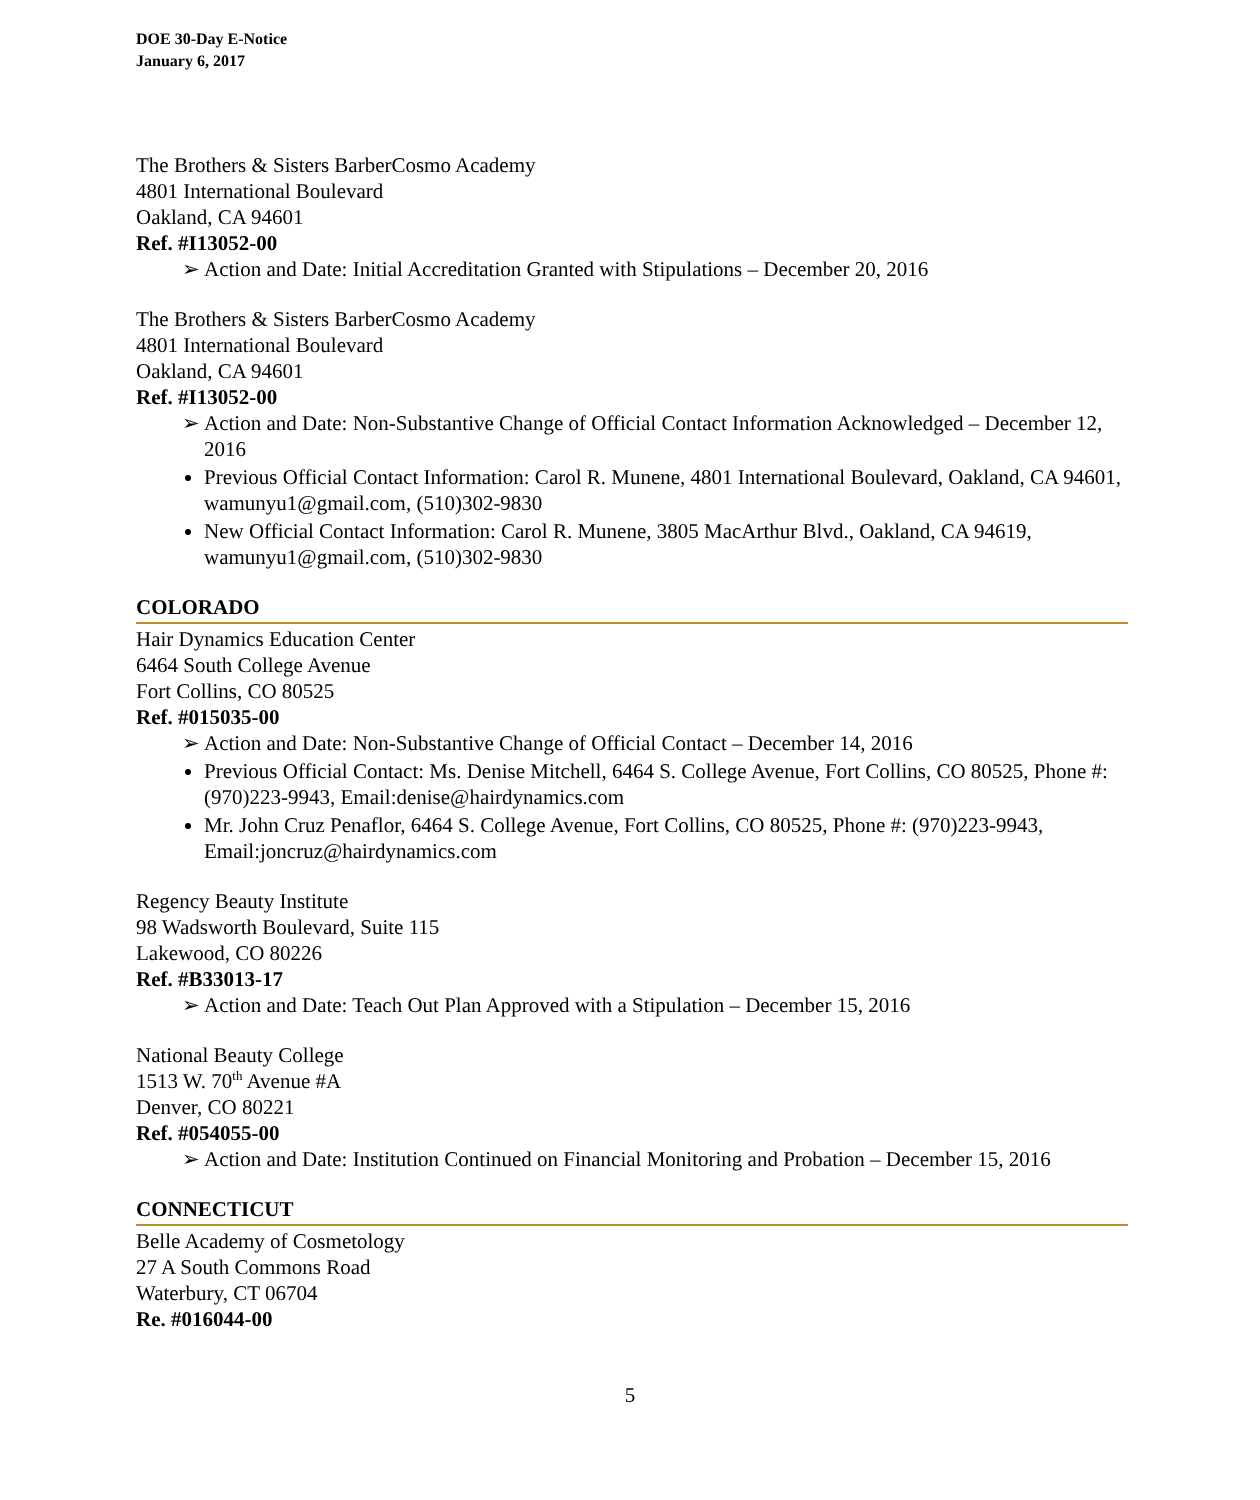DOE 30-Day E-Notice
January 6, 2017
The Brothers & Sisters BarberCosmo Academy
4801 International Boulevard
Oakland, CA 94601
Ref. #I13052-00
Action and Date: Initial Accreditation Granted with Stipulations – December 20, 2016
The Brothers & Sisters BarberCosmo Academy
4801 International Boulevard
Oakland, CA 94601
Ref. #I13052-00
Action and Date: Non-Substantive Change of Official Contact Information Acknowledged – December 12, 2016
Previous Official Contact Information: Carol R. Munene, 4801 International Boulevard, Oakland, CA 94601, wamunyu1@gmail.com, (510)302-9830
New Official Contact Information: Carol R. Munene, 3805 MacArthur Blvd., Oakland, CA 94619, wamunyu1@gmail.com, (510)302-9830
COLORADO
Hair Dynamics Education Center
6464 South College Avenue
Fort Collins, CO 80525
Ref. #015035-00
Action and Date: Non-Substantive Change of Official Contact – December 14, 2016
Previous Official Contact: Ms. Denise Mitchell, 6464 S. College Avenue, Fort Collins, CO 80525, Phone #: (970)223-9943, Email:denise@hairdynamics.com
Mr. John Cruz Penaflor, 6464 S. College Avenue, Fort Collins, CO 80525, Phone #: (970)223-9943, Email:joncruz@hairdynamics.com
Regency Beauty Institute
98 Wadsworth Boulevard, Suite 115
Lakewood, CO 80226
Ref. #B33013-17
Action and Date: Teach Out Plan Approved with a Stipulation – December 15, 2016
National Beauty College
1513 W. 70<sup>th</sup> Avenue #A
Denver, CO 80221
Ref. #054055-00
Action and Date: Institution Continued on Financial Monitoring and Probation – December 15, 2016
CONNECTICUT
Belle Academy of Cosmetology
27 A South Commons Road
Waterbury, CT 06704
Re. #016044-00
5